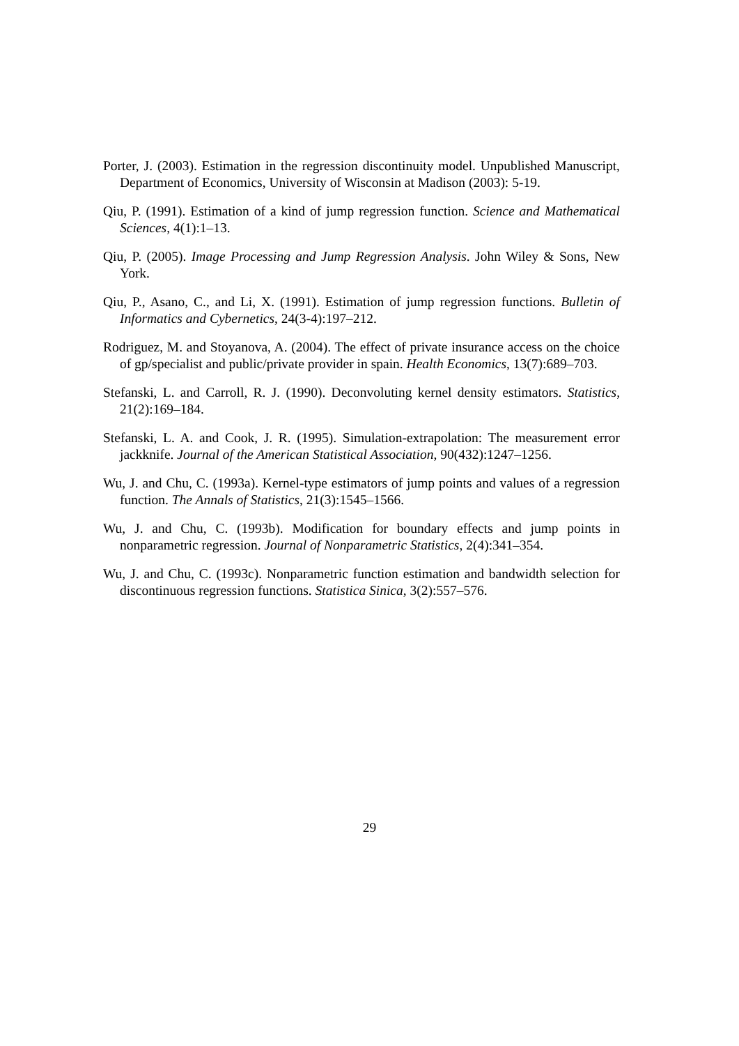Porter, J. (2003). Estimation in the regression discontinuity model. Unpublished Manuscript, Department of Economics, University of Wisconsin at Madison (2003): 5-19.
Qiu, P. (1991). Estimation of a kind of jump regression function. Science and Mathematical Sciences, 4(1):1–13.
Qiu, P. (2005). Image Processing and Jump Regression Analysis. John Wiley & Sons, New York.
Qiu, P., Asano, C., and Li, X. (1991). Estimation of jump regression functions. Bulletin of Informatics and Cybernetics, 24(3-4):197–212.
Rodriguez, M. and Stoyanova, A. (2004). The effect of private insurance access on the choice of gp/specialist and public/private provider in spain. Health Economics, 13(7):689–703.
Stefanski, L. and Carroll, R. J. (1990). Deconvoluting kernel density estimators. Statistics, 21(2):169–184.
Stefanski, L. A. and Cook, J. R. (1995). Simulation-extrapolation: The measurement error jackknife. Journal of the American Statistical Association, 90(432):1247–1256.
Wu, J. and Chu, C. (1993a). Kernel-type estimators of jump points and values of a regression function. The Annals of Statistics, 21(3):1545–1566.
Wu, J. and Chu, C. (1993b). Modification for boundary effects and jump points in nonparametric regression. Journal of Nonparametric Statistics, 2(4):341–354.
Wu, J. and Chu, C. (1993c). Nonparametric function estimation and bandwidth selection for discontinuous regression functions. Statistica Sinica, 3(2):557–576.
29